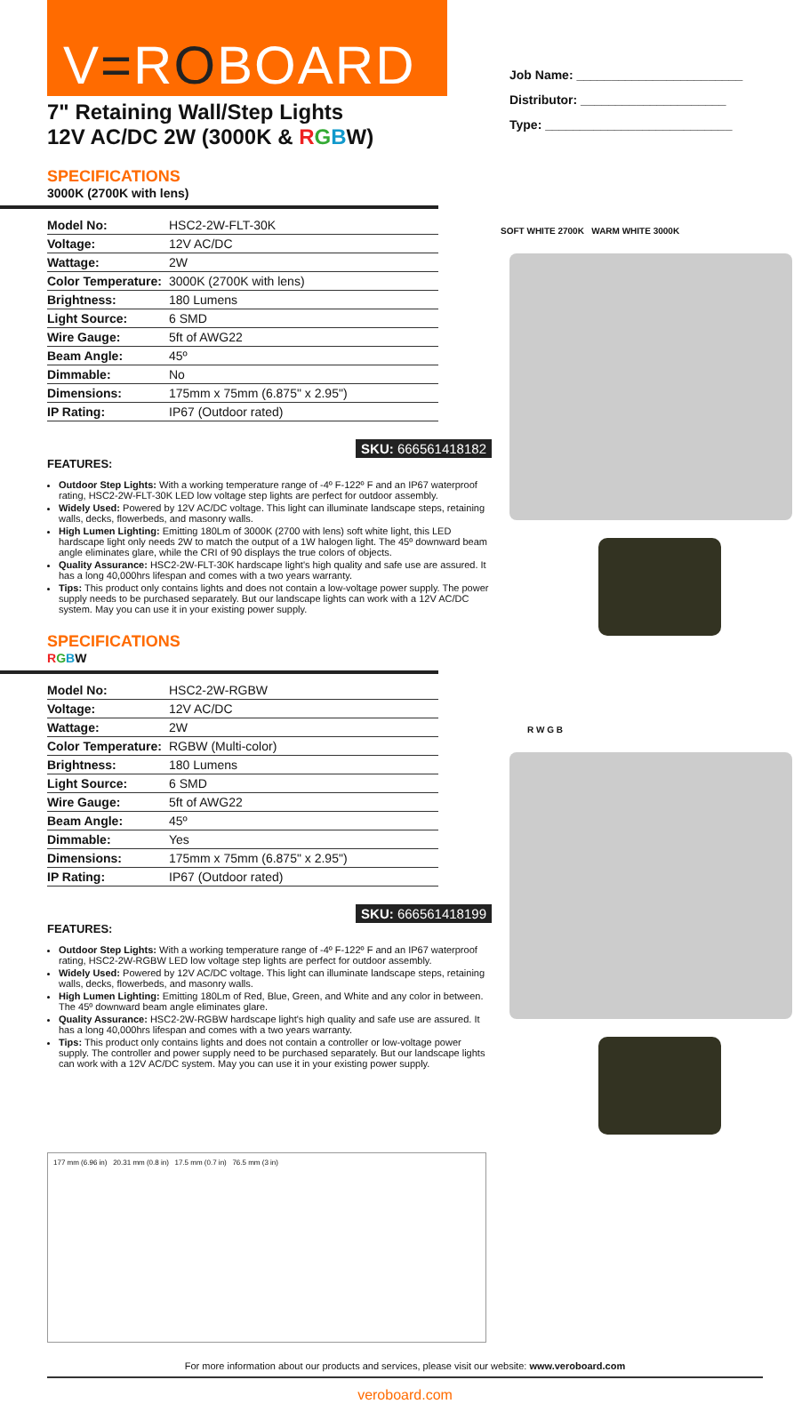V = R O BOARD
7" Retaining Wall/Step Lights
12V AC/DC 2W (3000K & RGBW)
SPECIFICATIONS
3000K (2700K with lens)
| Model No: | HSC2-2W-FLT-30K |
| Voltage: | 12V AC/DC |
| Wattage: | 2W |
| Color Temperature: | 3000K (2700K with lens) |
| Brightness: | 180 Lumens |
| Light Source: | 6 SMD |
| Wire Gauge: | 5ft of AWG22 |
| Beam Angle: | 45º |
| Dimmable: | No |
| Dimensions: | 175mm x 75mm (6.875" x 2.95") |
| IP Rating: | IP67 (Outdoor rated) |
SKU: 666561418182
FEATURES:
Outdoor Step Lights: With a working temperature range of -4º F-122º F and an IP67 waterproof rating, HSC2-2W-FLT-30K LED low voltage step lights are perfect for outdoor assembly.
Widely Used: Powered by 12V AC/DC voltage. This light can illuminate landscape steps, retaining walls, decks, flowerbeds, and masonry walls.
High Lumen Lighting: Emitting 180Lm of 3000K (2700 with lens) soft white light, this LED hardscape light only needs 2W to match the output of a 1W halogen light. The 45º downward beam angle eliminates glare, while the CRI of 90 displays the true colors of objects.
Quality Assurance: HSC2-2W-FLT-30K hardscape light's high quality and safe use are assured. It has a long 40,000hrs lifespan and comes with a two years warranty.
Tips: This product only contains lights and does not contain a low-voltage power supply. The power supply needs to be purchased separately. But our landscape lights can work with a 12V AC/DC system. May you can use it in your existing power supply.
SPECIFICATIONS
RGBW
| Model No: | HSC2-2W-RGBW |
| Voltage: | 12V AC/DC |
| Wattage: | 2W |
| Color Temperature: | RGBW (Multi-color) |
| Brightness: | 180 Lumens |
| Light Source: | 6 SMD |
| Wire Gauge: | 5ft of AWG22 |
| Beam Angle: | 45º |
| Dimmable: | Yes |
| Dimensions: | 175mm x 75mm (6.875" x 2.95") |
| IP Rating: | IP67 (Outdoor rated) |
SKU: 666561418199
FEATURES:
Outdoor Step Lights: With a working temperature range of -4º F-122º F and an IP67 waterproof rating, HSC2-2W-RGBW LED low voltage step lights are perfect for outdoor assembly.
Widely Used: Powered by 12V AC/DC voltage. This light can illuminate landscape steps, retaining walls, decks, flowerbeds, and masonry walls.
High Lumen Lighting: Emitting 180Lm of Red, Blue, Green, and White and any color in between. The 45º downward beam angle eliminates glare.
Quality Assurance: HSC2-2W-RGBW hardscape light's high quality and safe use are assured. It has a long 40,000hrs lifespan and comes with a two years warranty.
Tips: This product only contains lights and does not contain a controller or low-voltage power supply. The controller and power supply need to be purchased separately. But our landscape lights can work with a 12V AC/DC system. May you can use it in your existing power supply.
Job Name: ________________________
Distributor: _____________________
Type: ___________________________
SOFT WHITE 2700K WARM WHITE 3000K
R W G B
177 mm (6.96 in) 20.31 mm (0.8 in) 17.5 mm (0.7 in) 76.5 mm (3 in)
For more information about our products and services, please visit our website: www.veroboard.com
veroboard.com